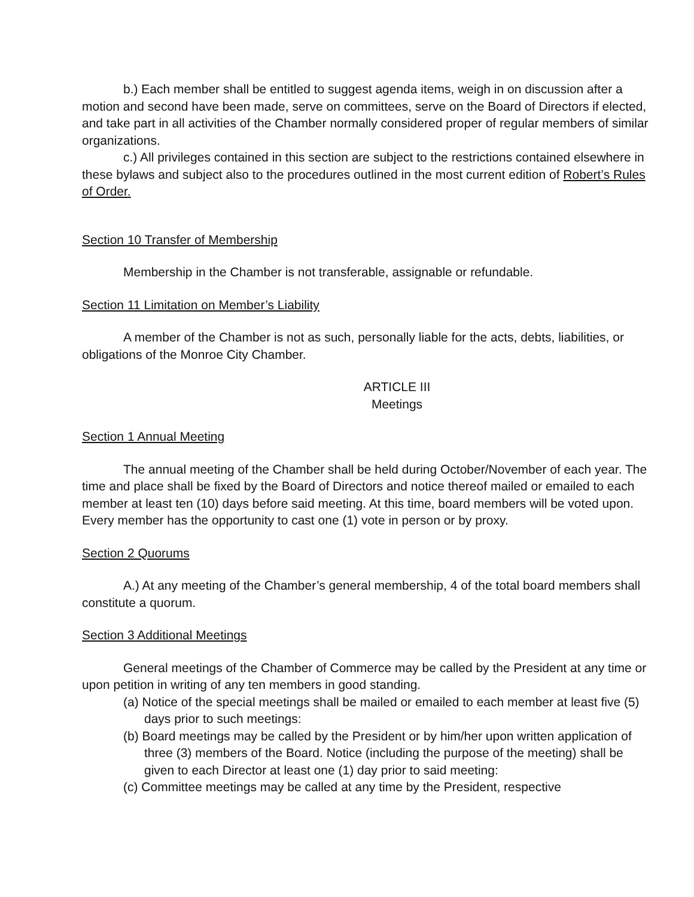b.) Each member shall be entitled to suggest agenda items, weigh in on discussion after a motion and second have been made, serve on committees, serve on the Board of Directors if elected, and take part in all activities of the Chamber normally considered proper of regular members of similar organizations.
c.) All privileges contained in this section are subject to the restrictions contained elsewhere in these bylaws and subject also to the procedures outlined in the most current edition of Robert’s Rules of Order.
Section 10 Transfer of Membership
Membership in the Chamber is not transferable, assignable or refundable.
Section 11 Limitation on Member’s Liability
A member of the Chamber is not as such, personally liable for the acts, debts, liabilities, or obligations of the Monroe City Chamber.
ARTICLE III
Meetings
Section 1 Annual Meeting
The annual meeting of the Chamber shall be held during October/November of each year. The time and place shall be fixed by the Board of Directors and notice thereof mailed or emailed to each member at least ten (10) days before said meeting. At this time, board members will be voted upon. Every member has the opportunity to cast one (1) vote in person or by proxy.
Section 2 Quorums
A.) At any meeting of the Chamber’s general membership, 4 of the total board members shall constitute a quorum.
Section 3 Additional Meetings
General meetings of the Chamber of Commerce may be called by the President at any time or upon petition in writing of any ten members in good standing.
(a) Notice of the special meetings shall be mailed or emailed to each member at least five (5) days prior to such meetings:
(b) Board meetings may be called by the President or by him/her upon written application of three (3) members of the Board. Notice (including the purpose of the meeting) shall be given to each Director at least one (1) day prior to said meeting:
(c) Committee meetings may be called at any time by the President, respective